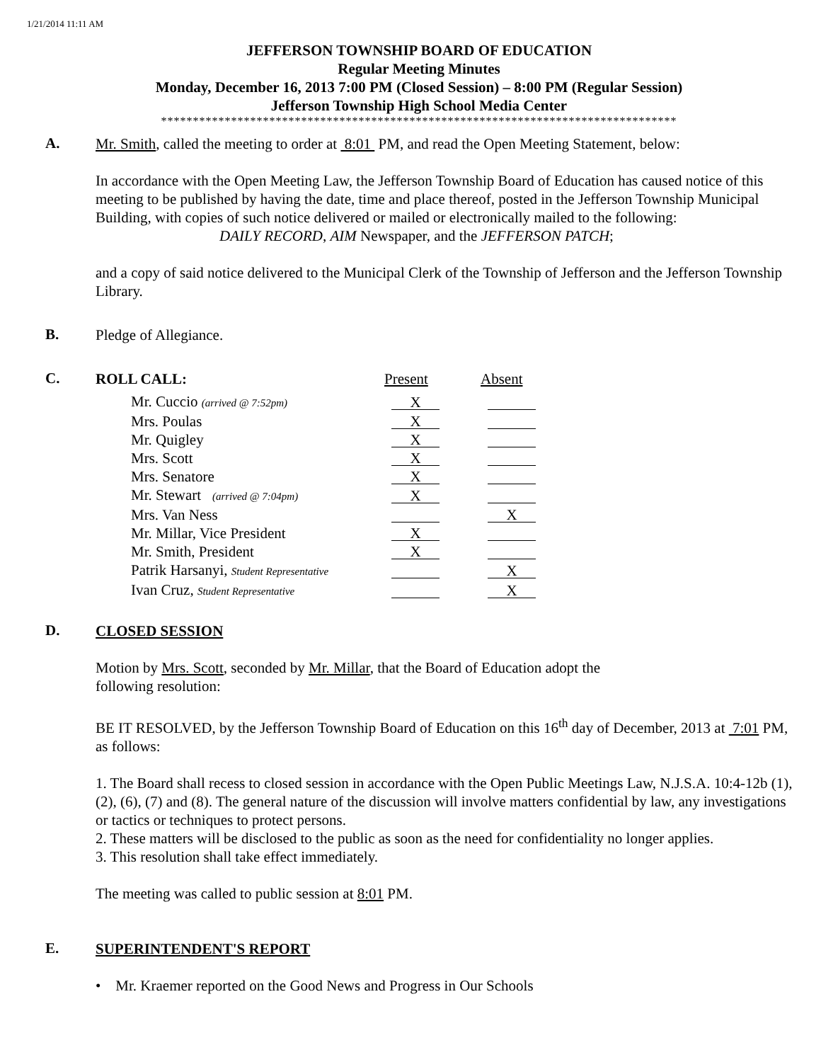1/21/2014 11:11 AM
JEFFERSON TOWNSHIP BOARD OF EDUCATION
Regular Meeting Minutes
Monday, December 16, 2013 7:00 PM (Closed Session) – 8:00 PM (Regular Session)
Jefferson Township High School Media Center
*********************************************************************************
A.
Mr. Smith, called the meeting to order at 8:01 PM, and read the Open Meeting Statement, below:
In accordance with the Open Meeting Law, the Jefferson Township Board of Education has caused notice of this meeting to be published by having the date, time and place thereof, posted in the Jefferson Township Municipal Building, with copies of such notice delivered or mailed or electronically mailed to the following:
DAILY RECORD, AIM Newspaper, and the JEFFERSON PATCH;
and a copy of said notice delivered to the Municipal Clerk of the Township of Jefferson and the Jefferson Township Library.
B.
Pledge of Allegiance.
C.
ROLL CALL: Present Absent
| Mr. Cuccio (arrived @ 7:52pm) | X | |
| Mrs. Poulas | X | |
| Mr. Quigley | X | |
| Mrs. Scott | X | |
| Mrs. Senatore | X | |
| Mr. Stewart (arrived @ 7:04pm) | X | |
| Mrs. Van Ness | | X |
| Mr. Millar, Vice President | X | |
| Mr. Smith, President | X | |
| Patrik Harsanyi, Student Representative | | X |
| Ivan Cruz, Student Representative | | X |
D.
CLOSED SESSION
Motion by Mrs. Scott, seconded by Mr. Millar, that the Board of Education adopt the
following resolution:
BE IT RESOLVED, by the Jefferson Township Board of Education on this 16<sup>th</sup> day of December, 2013 at 7:01 PM, as follows:
1. The Board shall recess to closed session in accordance with the Open Public Meetings Law, N.J.S.A. 10:4-12b (1), (2), (6), (7) and (8). The general nature of the discussion will involve matters confidential by law, any investigations or tactics or techniques to protect persons.
2. These matters will be disclosed to the public as soon as the need for confidentiality no longer applies.
3. This resolution shall take effect immediately.
The meeting was called to public session at 8:01 PM.
E.
SUPERINTENDENT'S REPORT
• Mr. Kraemer reported on the Good News and Progress in Our Schools